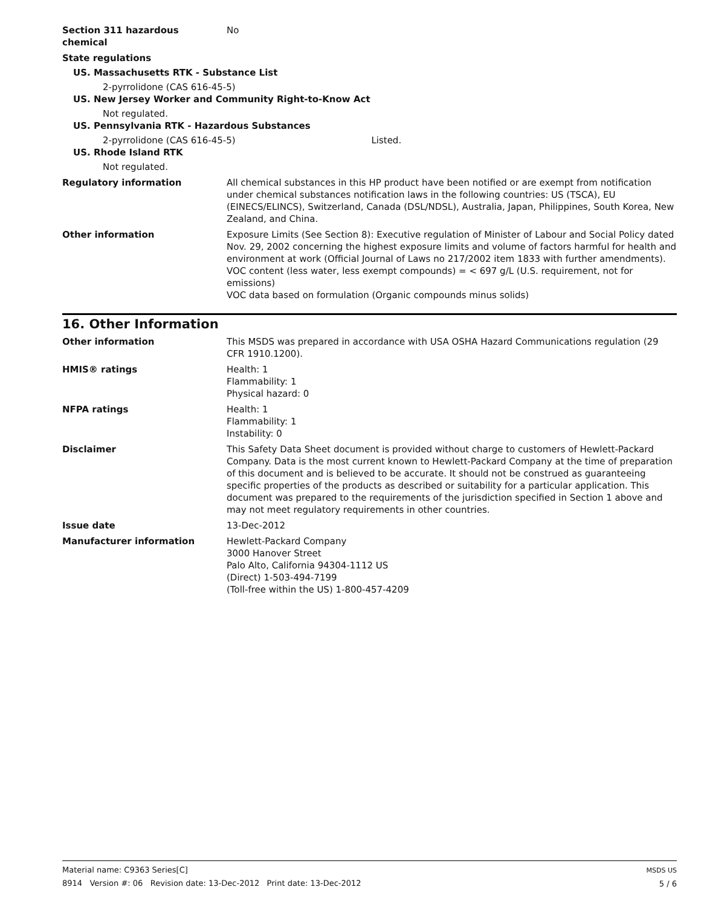Section 311 hazardous
chemical
No
State regulations
US. Massachusetts RTK - Substance List
2-pyrrolidone (CAS 616-45-5)
US. New Jersey Worker and Community Right-to-Know Act
Not regulated.
US. Pennsylvania RTK - Hazardous Substances
2-pyrrolidone (CAS 616-45-5) Listed.
US. Rhode Island RTK
Not regulated.
Regulatory information All chemical substances in this HP product have been notified or are exempt from notification under chemical substances notification laws in the following countries: US (TSCA), EU (EINECS/ELINCS), Switzerland, Canada (DSL/NDSL), Australia, Japan, Philippines, South Korea, New Zealand, and China.
Other information Exposure Limits (See Section 8): Executive regulation of Minister of Labour and Social Policy dated Nov. 29, 2002 concerning the highest exposure limits and volume of factors harmful for health and environment at work (Official Journal of Laws no 217/2002 item 1833 with further amendments).
VOC content (less water, less exempt compounds) = < 697 g/L (U.S. requirement, not for emissions)
VOC data based on formulation (Organic compounds minus solids)
16. Other Information
Other information This MSDS was prepared in accordance with USA OSHA Hazard Communications regulation (29 CFR 1910.1200).
HMIS® ratings Health: 1
Flammability: 1
Physical hazard: 0
NFPA ratings Health: 1
Flammability: 1
Instability: 0
Disclaimer This Safety Data Sheet document is provided without charge to customers of Hewlett-Packard Company. Data is the most current known to Hewlett-Packard Company at the time of preparation of this document and is believed to be accurate. It should not be construed as guaranteeing specific properties of the products as described or suitability for a particular application. This document was prepared to the requirements of the jurisdiction specified in Section 1 above and may not meet regulatory requirements in other countries.
Issue date 13-Dec-2012
Manufacturer information Hewlett-Packard Company
3000 Hanover Street
Palo Alto, California 94304-1112 US
(Direct) 1-503-494-7199
(Toll-free within the US) 1-800-457-4209
Material name: C9363 Series[C]
8914 Version #: 06 Revision date: 13-Dec-2012 Print date: 13-Dec-2012
MSDS US
5 / 6